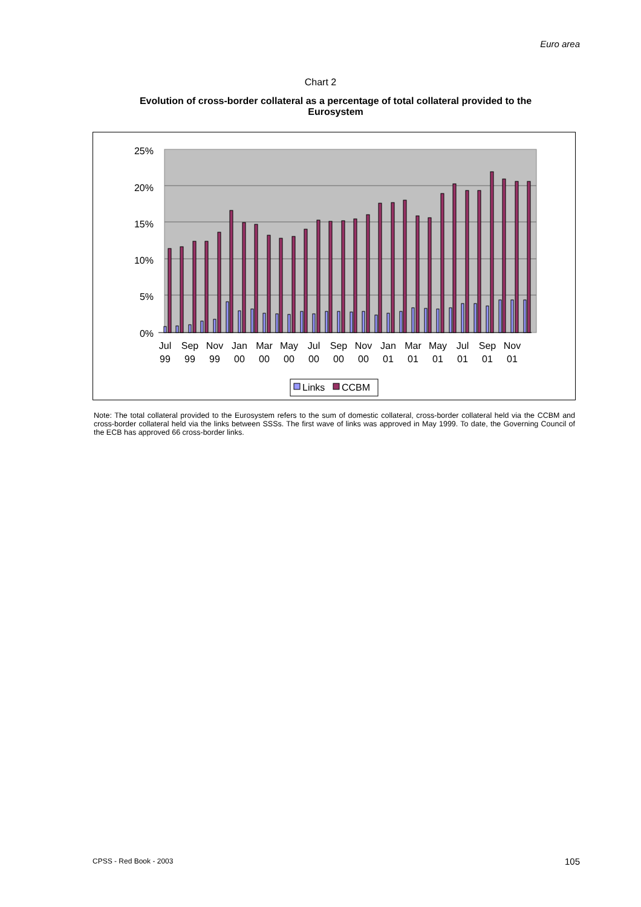Euro area
Chart 2
Evolution of cross-border collateral as a percentage of total collateral provided to the Eurosystem
25%
20%
15%
10%
5%
0%
Jul
Sep
Nov
Jan
Mar
May
Jul
Sep
Nov
Jan
Mar
May
Jul
Sep
Nov
99
99
99
00
00
00
00
00
00
01
01
01
01
01
01
Links
CCBM
Note: The total collateral provided to the Eurosystem refers to the sum of domestic collateral, cross-border collateral held via the CCBM and cross-border collateral held via the links between SSSs. The first wave of links was approved in May 1999. To date, the Governing Council of the ECB has approved 66 cross-border links.
CPSS - Red Book - 2003 105